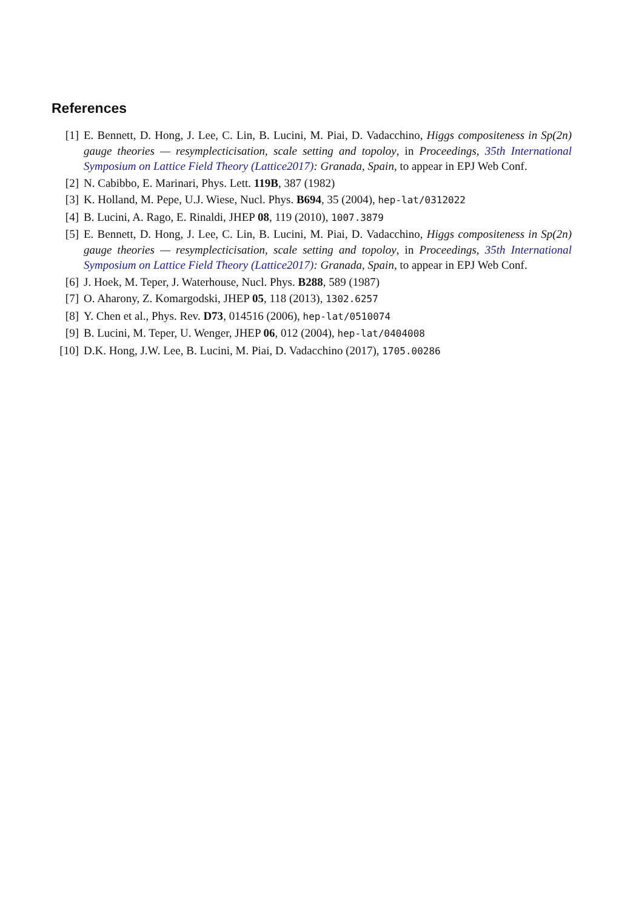References
[1] E. Bennett, D. Hong, J. Lee, C. Lin, B. Lucini, M. Piai, D. Vadacchino, Higgs compositeness in Sp(2n) gauge theories — resymplecticisation, scale setting and topoloy, in Proceedings, 35th International Symposium on Lattice Field Theory (Lattice2017): Granada, Spain, to appear in EPJ Web Conf.
[2] N. Cabibbo, E. Marinari, Phys. Lett. 119B, 387 (1982)
[3] K. Holland, M. Pepe, U.J. Wiese, Nucl. Phys. B694, 35 (2004), hep-lat/0312022
[4] B. Lucini, A. Rago, E. Rinaldi, JHEP 08, 119 (2010), 1007.3879
[5] E. Bennett, D. Hong, J. Lee, C. Lin, B. Lucini, M. Piai, D. Vadacchino, Higgs compositeness in Sp(2n) gauge theories — resymplecticisation, scale setting and topoloy, in Proceedings, 35th International Symposium on Lattice Field Theory (Lattice2017): Granada, Spain, to appear in EPJ Web Conf.
[6] J. Hoek, M. Teper, J. Waterhouse, Nucl. Phys. B288, 589 (1987)
[7] O. Aharony, Z. Komargodski, JHEP 05, 118 (2013), 1302.6257
[8] Y. Chen et al., Phys. Rev. D73, 014516 (2006), hep-lat/0510074
[9] B. Lucini, M. Teper, U. Wenger, JHEP 06, 012 (2004), hep-lat/0404008
[10]
D.K. Hong, J.W. Lee, B. Lucini, M. Piai, D. Vadacchino (2017), 1705.00286